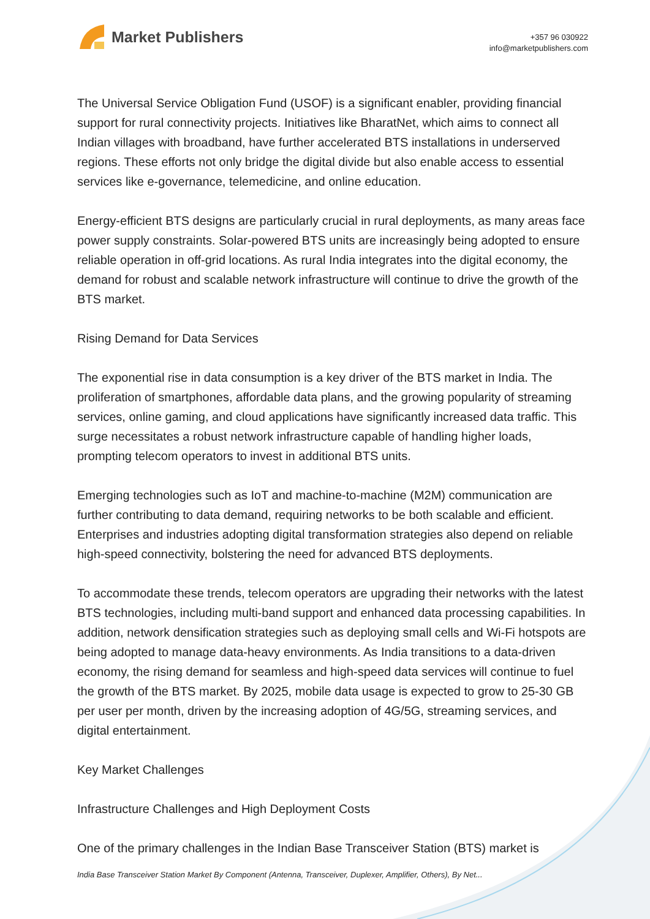Market Publishers
+357 96 030922
info@marketpublishers.com
The Universal Service Obligation Fund (USOF) is a significant enabler, providing financial support for rural connectivity projects. Initiatives like BharatNet, which aims to connect all Indian villages with broadband, have further accelerated BTS installations in underserved regions. These efforts not only bridge the digital divide but also enable access to essential services like e-governance, telemedicine, and online education.
Energy-efficient BTS designs are particularly crucial in rural deployments, as many areas face power supply constraints. Solar-powered BTS units are increasingly being adopted to ensure reliable operation in off-grid locations. As rural India integrates into the digital economy, the demand for robust and scalable network infrastructure will continue to drive the growth of the BTS market.
Rising Demand for Data Services
The exponential rise in data consumption is a key driver of the BTS market in India. The proliferation of smartphones, affordable data plans, and the growing popularity of streaming services, online gaming, and cloud applications have significantly increased data traffic. This surge necessitates a robust network infrastructure capable of handling higher loads, prompting telecom operators to invest in additional BTS units.
Emerging technologies such as IoT and machine-to-machine (M2M) communication are further contributing to data demand, requiring networks to be both scalable and efficient. Enterprises and industries adopting digital transformation strategies also depend on reliable high-speed connectivity, bolstering the need for advanced BTS deployments.
To accommodate these trends, telecom operators are upgrading their networks with the latest BTS technologies, including multi-band support and enhanced data processing capabilities. In addition, network densification strategies such as deploying small cells and Wi-Fi hotspots are being adopted to manage data-heavy environments. As India transitions to a data-driven economy, the rising demand for seamless and high-speed data services will continue to fuel the growth of the BTS market. By 2025, mobile data usage is expected to grow to 25-30 GB per user per month, driven by the increasing adoption of 4G/5G, streaming services, and digital entertainment.
Key Market Challenges
Infrastructure Challenges and High Deployment Costs
One of the primary challenges in the Indian Base Transceiver Station (BTS) market is
India Base Transceiver Station Market By Component (Antenna, Transceiver, Duplexer, Amplifier, Others), By Net...